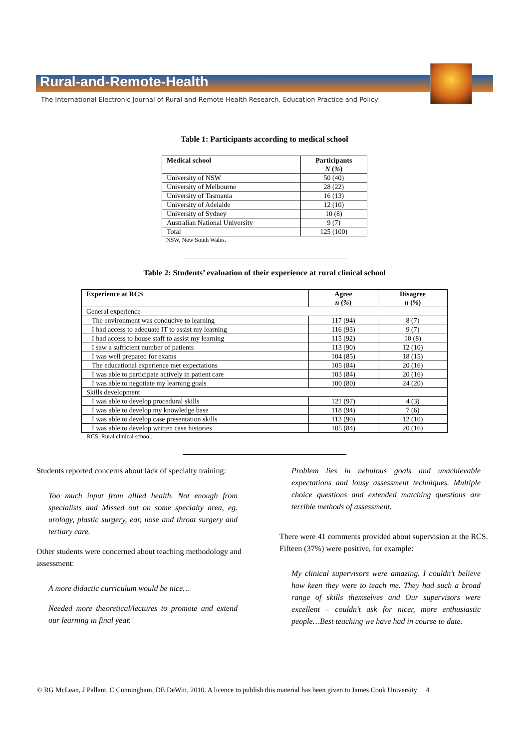Rural-and-Remote-Health
The International Electronic Journal of Rural and Remote Health Research, Education Practice and Policy
Table 1: Participants according to medical school
| Medical school | Participants N ( % ) |
| --- | --- |
| University of NSW | 50 (40) |
| University of Melbourne | 28 (22) |
| University of Tasmania | 16 (13) |
| University of Adelaide | 12 (10) |
| University of Sydney | 10 (8) |
| Australian National University | 9 (7) |
| Total | 125 (100) |
NSW, New South Wales.
Table 2: Students’ evaluation of their experience at rural clinical school
| Experience at RCS | Agree n ( % ) | Disagree n ( % ) |
| --- | --- | --- |
| General experience | | |
| The environment was conducive to learning | 117 (94) | 8 (7) |
| I had access to adequate IT to assist my learning | 116 (93) | 9 (7) |
| I had access to house staff to assist my learning | 115 (92) | 10 (8) |
| I saw a sufficient number of patients | 113 (90) | 12 (10) |
| I was well prepared for exams | 104 (85) | 18 (15) |
| The educational experience met expectations | 105 (84) | 20 (16) |
| I was able to participate actively in patient care | 103 (84) | 20 (16) |
| I was able to negotiate my learning goals | 100 (80) | 24 (20) |
| Skills development | | |
| I was able to develop procedural skills | 121 (97) | 4 (3) |
| I was able to develop my knowledge base | 118 (94) | 7 (6) |
| I was able to develop case presentation skills | 113 (90) | 12 (10) |
| I was able to develop written case histories | 105 (84) | 20 (16) |
RCS, Rural clinical school.
Students reported concerns about lack of specialty training:
Too much input from allied health. Not enough from specialists and Missed out on some specialty area, eg. urology, plastic surgery, ear, nose and throat surgery and tertiary care.
Other students were concerned about teaching methodology and assessment:
A more didactic curriculum would be nice…
Needed more theoretical/lectures to promote and extend our learning in final year.
Problem lies in nebulous goals and unachievable expectations and lousy assessment techniques. Multiple choice questions and extended matching questions are terrible methods of assessment.
There were 41 comments provided about supervision at the RCS. Fifteen (37%) were positive, for example:
My clinical supervisors were amazing. I couldn’t believe how keen they were to teach me. They had such a broad range of skills themselves and Our supervisors were excellent – couldn’t ask for nicer, more enthusiastic people…Best teaching we have had in course to date.
© RG McLean, J Pallant, C Cunningham, DE DeWitt, 2010. A licence to publish this material has been given to James Cook University 4